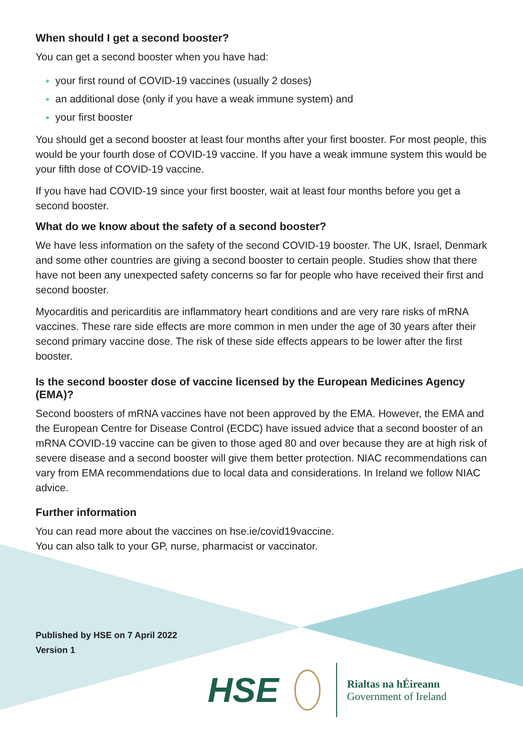When should I get a second booster?
You can get a second booster when you have had:
your first round of COVID-19 vaccines (usually 2 doses)
an additional dose (only if you have a weak immune system) and
your first booster
You should get a second booster at least four months after your first booster. For most people, this would be your fourth dose of COVID-19 vaccine. If you have a weak immune system this would be your fifth dose of COVID-19 vaccine.
If you have had COVID-19 since your first booster, wait at least four months before you get a second booster.
What do we know about the safety of a second booster?
We have less information on the safety of the second COVID-19 booster. The UK, Israel, Denmark and some other countries are giving a second booster to certain people. Studies show that there have not been any unexpected safety concerns so far for people who have received their first and second booster.
Myocarditis and pericarditis are inflammatory heart conditions and are very rare risks of mRNA vaccines. These rare side effects are more common in men under the age of 30 years after their second primary vaccine dose. The risk of these side effects appears to be lower after the first booster.
Is the second booster dose of vaccine licensed by the European Medicines Agency (EMA)?
Second boosters of mRNA vaccines have not been approved by the EMA. However, the EMA and the European Centre for Disease Control (ECDC) have issued advice that a second booster of an mRNA COVID-19 vaccine can be given to those aged 80 and over because they are at high risk of severe disease and a second booster will give them better protection. NIAC recommendations can vary from EMA recommendations due to local data and considerations. In Ireland we follow NIAC advice.
Further information
You can read more about the vaccines on hse.ie/covid19vaccine.
You can also talk to your GP, nurse, pharmacist or vaccinator.
Published by HSE on 7 April 2022
Version 1
HSE
Rialtas na hÉireann
Government of Ireland